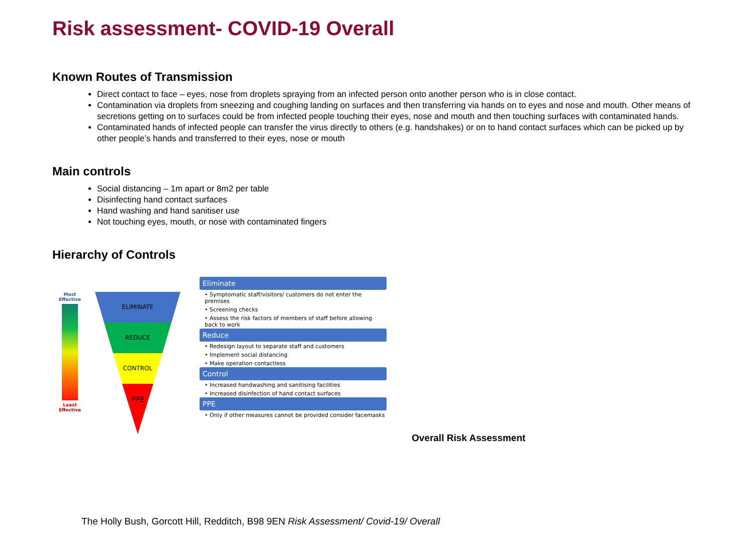Risk assessment- COVID-19 Overall
Known Routes of Transmission
Direct contact to face – eyes, nose from droplets spraying from an infected person onto another person who is in close contact.
Contamination via droplets from sneezing and coughing landing on surfaces and then transferring via hands on to eyes and nose and mouth. Other means of secretions getting on to surfaces could be from infected people touching their eyes, nose and mouth and then touching surfaces with contaminated hands.
Contaminated hands of infected people can transfer the virus directly to others (e.g. handshakes) or on to hand contact surfaces which can be picked up by other people’s hands and transferred to their eyes, nose or mouth
Main controls
Social distancing – 1m apart or 8m2 per table
Disinfecting hand contact surfaces
Hand washing and hand sanitiser use
Not touching eyes, mouth, or nose with contaminated fingers
Hierarchy of Controls
Most Effective
Least Effective
ELIMINATE
REDUCE
CONTROL
PPE
Eliminate
• Symptomatic staff/visitors/ customers do not enter the premises
• Screening checks
• Assess the risk factors of members of staff before allowing back to work
Reduce
• Redesign layout to separate staff and customers
• Implement social distancing
• Make operation contactless
Control
• Increased handwashing and sanitising facilities
• Increased disinfection of hand contact surfaces
PPE
• Only if other measures cannot be provided consider facemasks
Overall Risk Assessment
The Holly Bush, Gorcott Hill, Redditch, B98 9EN Risk Assessment/ Covid-19/ Overall